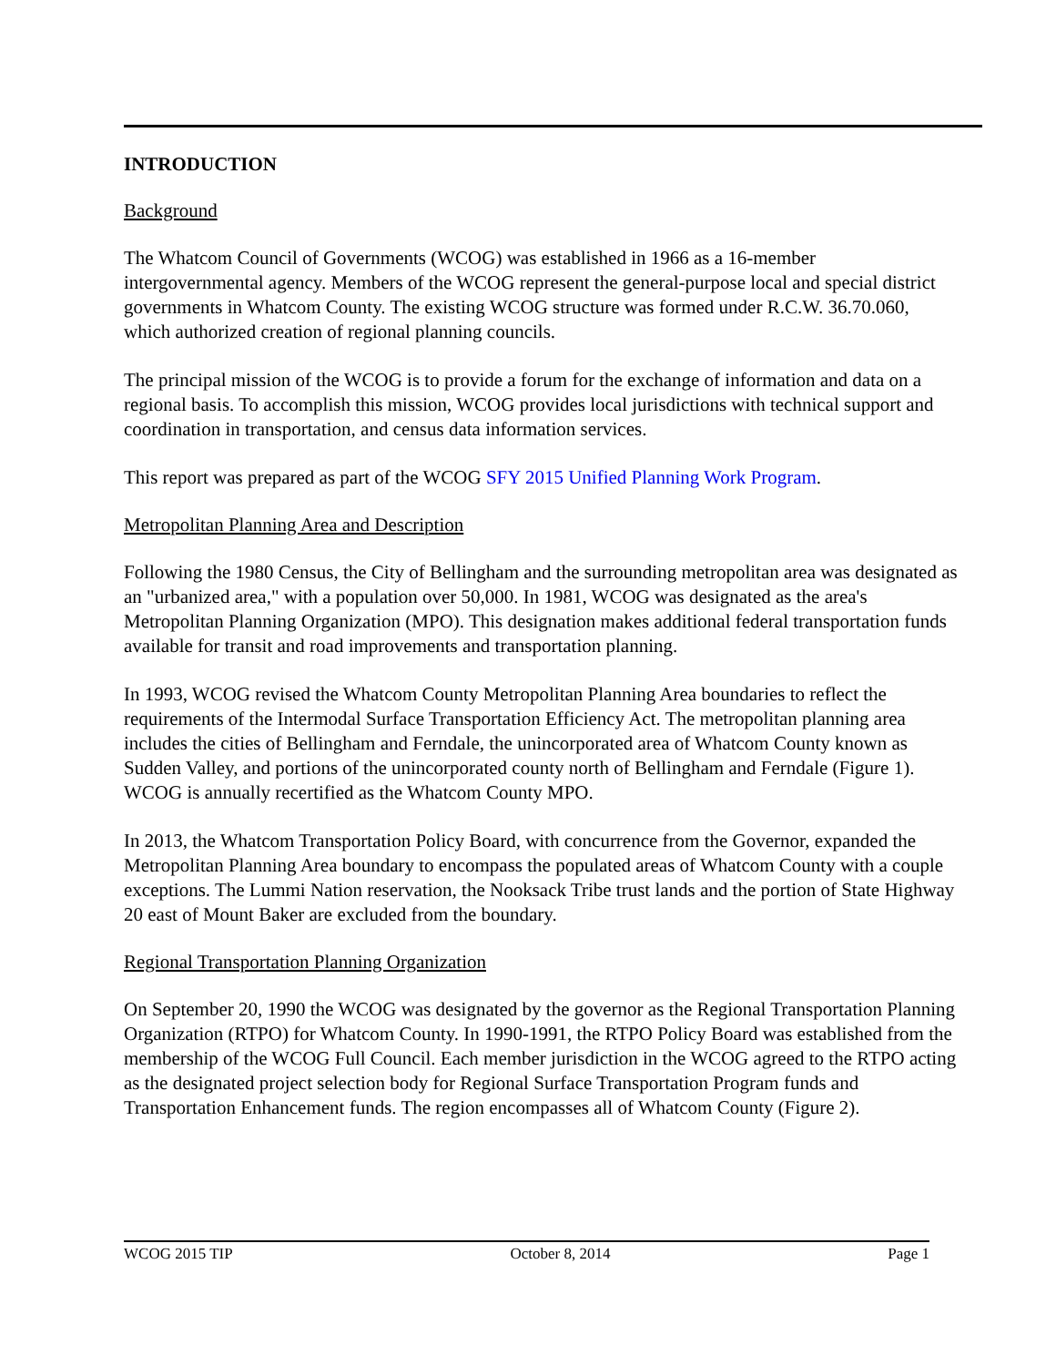INTRODUCTION
Background
The Whatcom Council of Governments (WCOG) was established in 1966 as a 16-member intergovernmental agency. Members of the WCOG represent the general-purpose local and special district governments in Whatcom County. The existing WCOG structure was formed under R.C.W. 36.70.060, which authorized creation of regional planning councils.
The principal mission of the WCOG is to provide a forum for the exchange of information and data on a regional basis. To accomplish this mission, WCOG provides local jurisdictions with technical support and coordination in transportation, and census data information services.
This report was prepared as part of the WCOG SFY 2015 Unified Planning Work Program.
Metropolitan Planning Area and Description
Following the 1980 Census, the City of Bellingham and the surrounding metropolitan area was designated as an "urbanized area," with a population over 50,000. In 1981, WCOG was designated as the area's Metropolitan Planning Organization (MPO). This designation makes additional federal transportation funds available for transit and road improvements and transportation planning.
In 1993, WCOG revised the Whatcom County Metropolitan Planning Area boundaries to reflect the requirements of the Intermodal Surface Transportation Efficiency Act. The metropolitan planning area includes the cities of Bellingham and Ferndale, the unincorporated area of Whatcom County known as Sudden Valley, and portions of the unincorporated county north of Bellingham and Ferndale (Figure 1). WCOG is annually recertified as the Whatcom County MPO.
In 2013, the Whatcom Transportation Policy Board, with concurrence from the Governor, expanded the Metropolitan Planning Area boundary to encompass the populated areas of Whatcom County with a couple exceptions. The Lummi Nation reservation, the Nooksack Tribe trust lands and the portion of State Highway 20 east of Mount Baker are excluded from the boundary.
Regional Transportation Planning Organization
On September 20, 1990 the WCOG was designated by the governor as the Regional Transportation Planning Organization (RTPO) for Whatcom County. In 1990-1991, the RTPO Policy Board was established from the membership of the WCOG Full Council. Each member jurisdiction in the WCOG agreed to the RTPO acting as the designated project selection body for Regional Surface Transportation Program funds and Transportation Enhancement funds. The region encompasses all of Whatcom County (Figure 2).
WCOG 2015 TIP October 8, 2014 Page 1